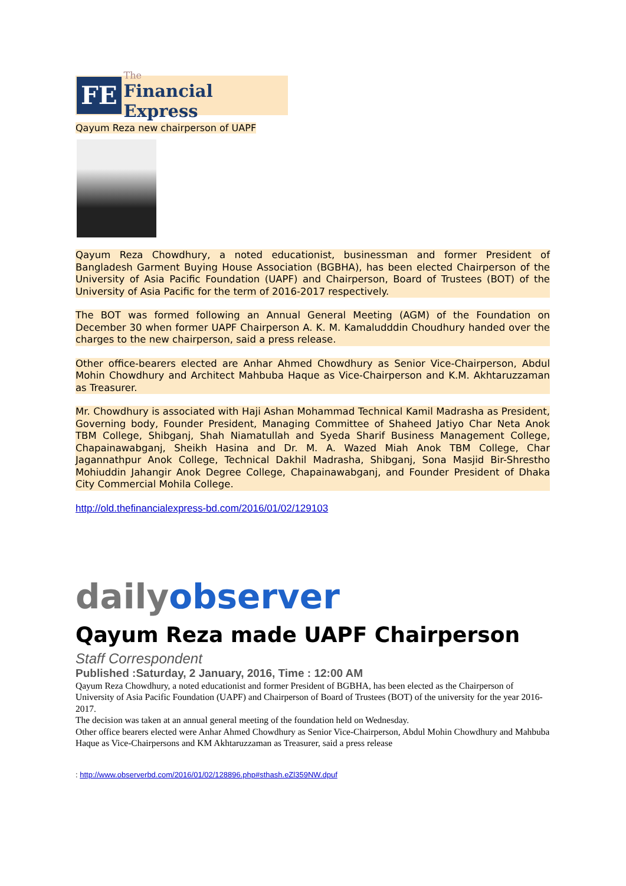FE
The
Financial Express
Qayum Reza new chairperson of UAPF
Qayum Reza Chowdhury, a noted educationist, businessman and former President of Bangladesh Garment Buying House Association (BGBHA), has been elected Chairperson of the University of Asia Pacific Foundation (UAPF) and Chairperson, Board of Trustees (BOT) of the University of Asia Pacific for the term of 2016-2017 respectively.
The BOT was formed following an Annual General Meeting (AGM) of the Foundation on December 30 when former UAPF Chairperson A. K. M. Kamaludddin Choudhury handed over the charges to the new chairperson, said a press release.
Other office-bearers elected are Anhar Ahmed Chowdhury as Senior Vice-Chairperson, Abdul Mohin Chowdhury and Architect Mahbuba Haque as Vice-Chairperson and K.M. Akhtaruzzaman as Treasurer.
Mr. Chowdhury is associated with Haji Ashan Mohammad Technical Kamil Madrasha as President, Governing body, Founder President, Managing Committee of Shaheed Jatiyo Char Neta Anok TBM College, Shibganj, Shah Niamatullah and Syeda Sharif Business Management College, Chapainawabganj, Sheikh Hasina and Dr. M. A. Wazed Miah Anok TBM College, Char Jagannathpur Anok College, Technical Dakhil Madrasha, Shibganj, Sona Masjid Bir-Shrestho Mohiuddin Jahangir Anok Degree College, Chapainawabganj, and Founder President of Dhaka City Commercial Mohila College.
http://old.thefinancialexpress-bd.com/2016/01/02/129103
dailyobserver
Qayum Reza made UAPF Chairperson
Staff Correspondent
Published :Saturday, 2 January, 2016, Time : 12:00 AM
Qayum Reza Chowdhury, a noted educationist and former President of BGBHA, has been elected as the Chairperson of University of Asia Pacific Foundation (UAPF) and Chairperson of Board of Trustees (BOT) of the university for the year 2016-2017.
The decision was taken at an annual general meeting of the foundation held on Wednesday.
Other office bearers elected were Anhar Ahmed Chowdhury as Senior Vice-Chairperson, Abdul Mohin Chowdhury and Mahbuba Haque as Vice-Chairpersons and KM Akhtaruzzaman as Treasurer, said a press release
: http://www.observerbd.com/2016/01/02/128896.php#sthash.eZl359NW.dpuf